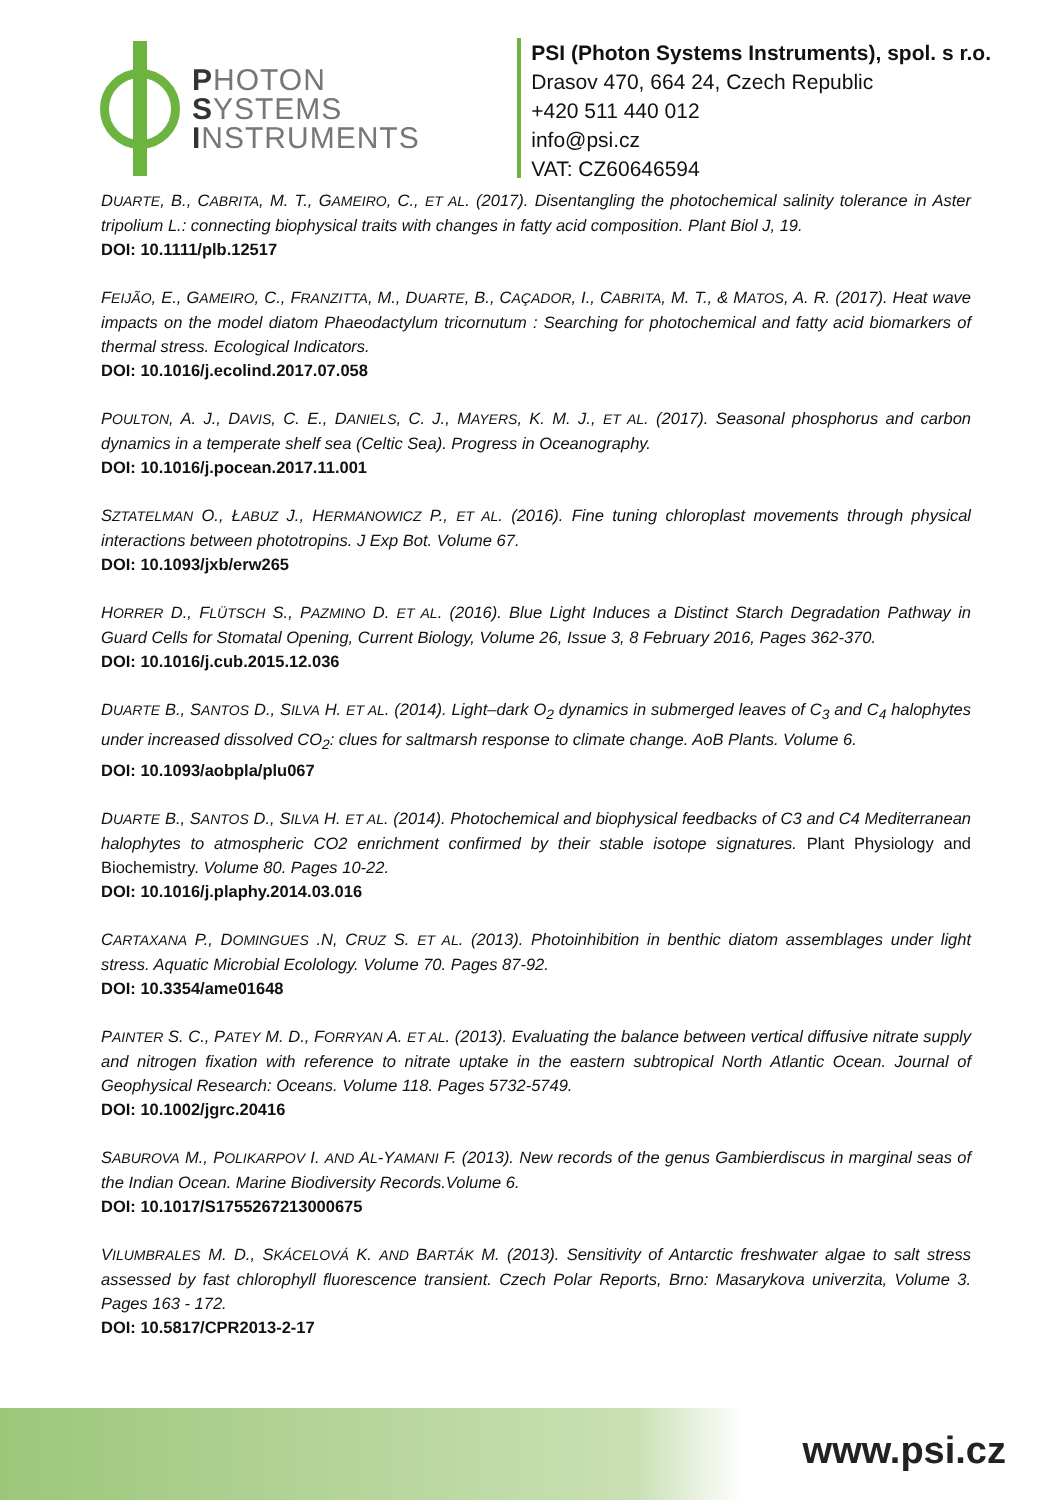PHOTON
SYSTEMS
INSTRUMENTS
PSI (Photon Systems Instruments), spol. s r.o.
Drasov 470, 664 24, Czech Republic
+420 511 440 012
info@psi.cz
VAT: CZ60646594
DUARTE, B., CABRITA, M. T., GAMEIRO, C., ET AL. (2017). Disentangling the photochemical salinity tolerance in Aster tripolium L.: connecting biophysical traits with changes in fatty acid composition. Plant Biol J, 19.
DOI: 10.1111/plb.12517
FEIJÃO, E., GAMEIRO, C., FRANZITTA, M., DUARTE, B., CAÇADOR, I., CABRITA, M. T., & MATOS, A. R. (2017). Heat wave impacts on the model diatom Phaeodactylum tricornutum : Searching for photochemical and fatty acid biomarkers of thermal stress. Ecological Indicators.
DOI: 10.1016/j.ecolind.2017.07.058
POULTON, A. J., DAVIS, C. E., DANIELS, C. J., MAYERS, K. M. J., ET AL. (2017). Seasonal phosphorus and carbon dynamics in a temperate shelf sea (Celtic Sea). Progress in Oceanography.
DOI: 10.1016/j.pocean.2017.11.001
SZTATELMAN O., ŁABUZ J., HERMANOWICZ P., ET AL. (2016). Fine tuning chloroplast movements through physical interactions between phototropins. J Exp Bot. Volume 67.
DOI: 10.1093/jxb/erw265
HORRER D., FLÜTSCH S., PAZMINO D. ET AL. (2016). Blue Light Induces a Distinct Starch Degradation Pathway in Guard Cells for Stomatal Opening, Current Biology, Volume 26, Issue 3, 8 February 2016, Pages 362-370.
DOI: 10.1016/j.cub.2015.12.036
DUARTE B., SANTOS D., SILVA H. ET AL. (2014). Light–dark O<sub>2</sub> dynamics in submerged leaves of C<sub>3</sub> and C<sub>4</sub> halophytes under increased dissolved CO<sub>2</sub>: clues for saltmarsh response to climate change. AoB Plants. Volume 6.
DOI: 10.1093/aobpla/plu067
DUARTE B., SANTOS D., SILVA H. ET AL. (2014). Photochemical and biophysical feedbacks of C3 and C4 Mediterranean halophytes to atmospheric CO2 enrichment confirmed by their stable isotope signatures. Plant Physiology and Biochemistry. Volume 80. Pages 10-22.
DOI: 10.1016/j.plaphy.2014.03.016
CARTAXANA P., DOMINGUES .N, CRUZ S. ET AL. (2013). Photoinhibition in benthic diatom assemblages under light stress. Aquatic Microbial Ecolology. Volume 70. Pages 87-92.
DOI: 10.3354/ame01648
PAINTER S. C., PATEY M. D., FORRYAN A. ET AL. (2013). Evaluating the balance between vertical diffusive nitrate supply and nitrogen fixation with reference to nitrate uptake in the eastern subtropical North Atlantic Ocean. Journal of Geophysical Research: Oceans. Volume 118. Pages 5732-5749.
DOI: 10.1002/jgrc.20416
SABUROVA M., POLIKARPOV I. AND AL-YAMANI F. (2013). New records of the genus Gambierdiscus in marginal seas of the Indian Ocean. Marine Biodiversity Records.Volume 6.
DOI: 10.1017/S1755267213000675
VILUMBRALES M. D., SKÁCELOVÁ K. AND BARTÁK M. (2013). Sensitivity of Antarctic freshwater algae to salt stress assessed by fast chlorophyll fluorescence transient. Czech Polar Reports, Brno: Masarykova univerzita, Volume 3. Pages 163 - 172.
DOI: 10.5817/CPR2013-2-17
www.psi.cz